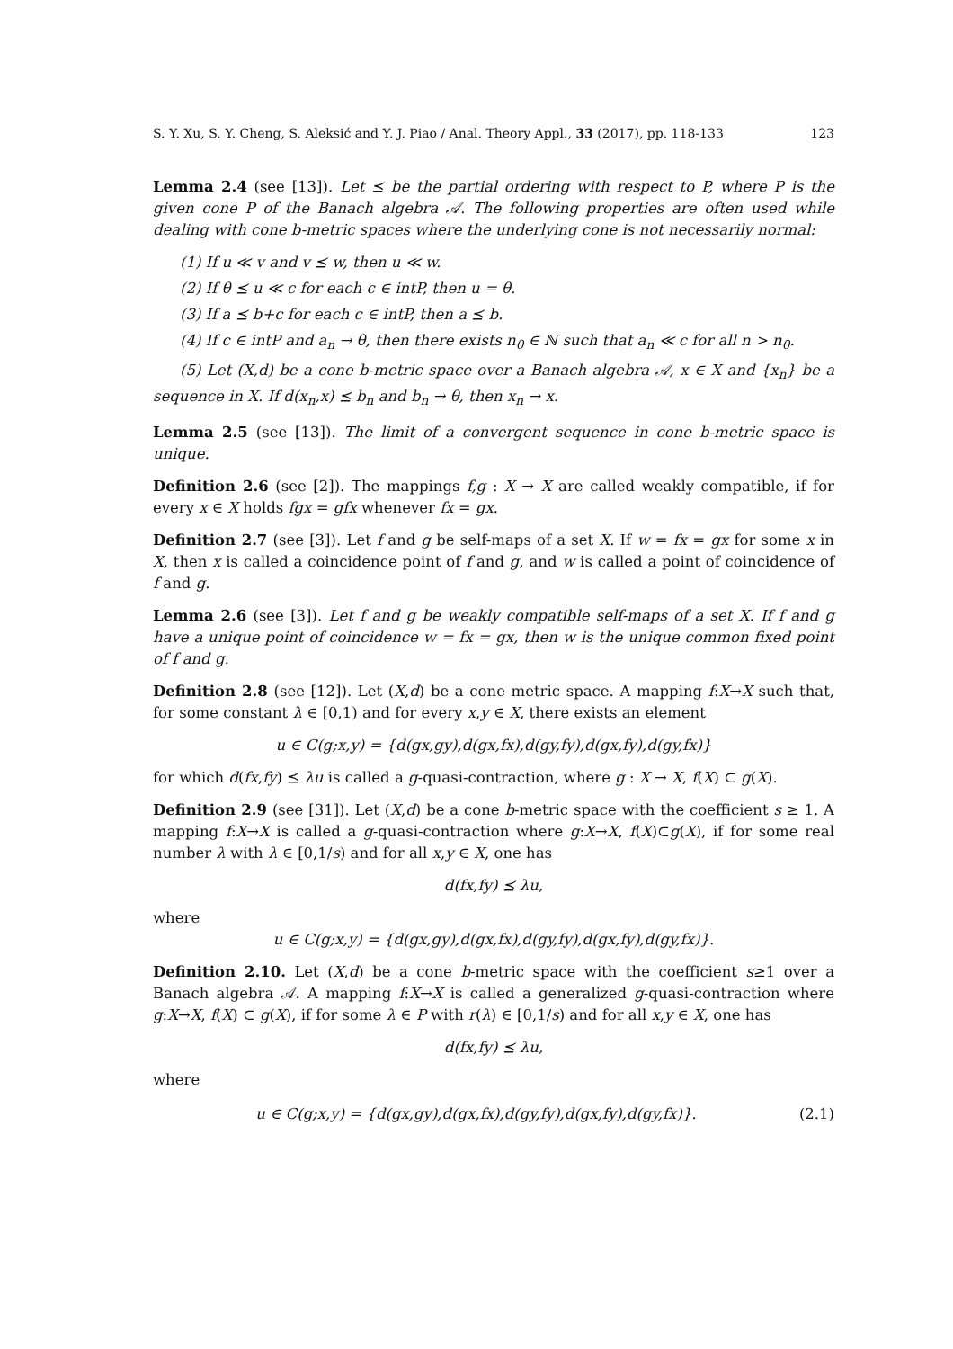S. Y. Xu, S. Y. Cheng, S. Aleksić and Y. J. Piao / Anal. Theory Appl., 33 (2017), pp. 118-133 123
Lemma 2.4 (see [13]). Let ⪯ be the partial ordering with respect to P, where P is the given cone P of the Banach algebra 𝒜. The following properties are often used while dealing with cone b-metric spaces where the underlying cone is not necessarily normal:
(1) If u ≪ v and v ⪯ w, then u ≪ w.
(2) If θ ⪯ u ≪ c for each c ∈ intP, then u = θ.
(3) If a ⪯ b+c for each c ∈ intP, then a ⪯ b.
(4) If c ∈ intP and a<sub>n</sub> → θ, then there exists n<sub>0</sub> ∈ ℕ such that a<sub>n</sub> ≪ c for all n > n<sub>0</sub>.
(5) Let (X,d) be a cone b-metric space over a Banach algebra 𝒜, x ∈ X and {x<sub>n</sub>} be a sequence in X. If d(x<sub>n</sub>,x) ⪯ b<sub>n</sub> and b<sub>n</sub> → θ, then x<sub>n</sub> → x.
Lemma 2.5 (see [13]). The limit of a convergent sequence in cone b-metric space is unique.
Definition 2.6 (see [2]). The mappings f,g : X → X are called weakly compatible, if for every x ∈ X holds fgx = gfx whenever fx = gx.
Definition 2.7 (see [3]). Let f and g be self-maps of a set X. If w = fx = gx for some x in X, then x is called a coincidence point of f and g, and w is called a point of coincidence of f and g.
Lemma 2.6 (see [3]). Let f and g be weakly compatible self-maps of a set X. If f and g have a unique point of coincidence w = fx = gx, then w is the unique common fixed point of f and g.
Definition 2.8 (see [12]). Let (X,d) be a cone metric space. A mapping f:X→X such that, for some constant λ ∈ [0,1) and for every x,y ∈ X, there exists an element
u ∈ C(g;x,y) = {d(gx,gy),d(gx,fx),d(gy,fy),d(gx,fy),d(gy,fx)}
for which d(fx,fy) ⪯ λu is called a g-quasi-contraction, where g : X → X, f(X) ⊂ g(X).
Definition 2.9 (see [31]). Let (X,d) be a cone b-metric space with the coefficient s ≥ 1. A mapping f:X→X is called a g-quasi-contraction where g:X→X, f(X)⊂g(X), if for some real number λ with λ ∈ [0,1/s) and for all x,y ∈ X, one has
d(fx,fy) ⪯ λu,
where
u ∈ C(g;x,y) = {d(gx,gy),d(gx,fx),d(gy,fy),d(gx,fy),d(gy,fx)}.
Definition 2.10. Let (X,d) be a cone b-metric space with the coefficient s≥1 over a Banach algebra 𝒜. A mapping f:X→X is called a generalized g-quasi-contraction where g:X→X, f(X) ⊂ g(X), if for some λ ∈ P with r(λ) ∈ [0,1/s) and for all x,y ∈ X, one has
d(fx,fy) ⪯ λu,
where
u ∈ C(g;x,y) = {d(gx,gy),d(gx,fx),d(gy,fy),d(gx,fy),d(gy,fx)}. (2.1)